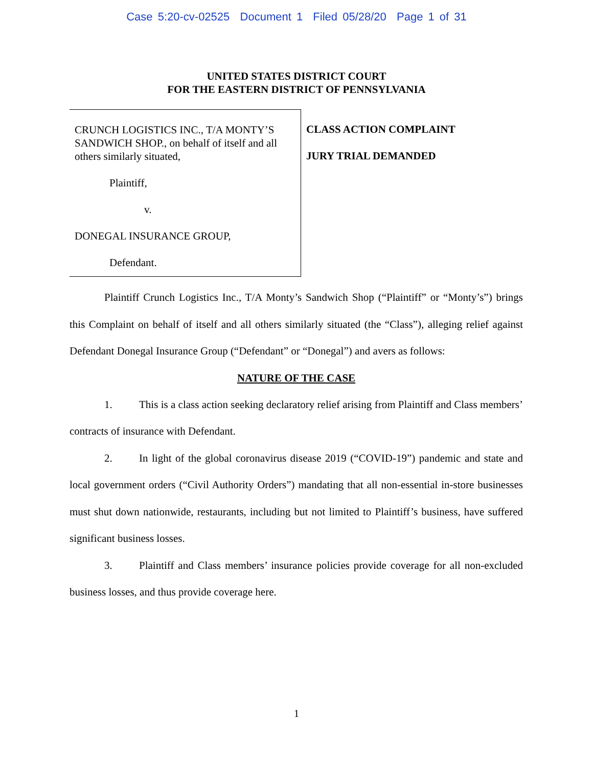Case 5:20-cv-02525 Document 1 Filed 05/28/20 Page 1 of 31
UNITED STATES DISTRICT COURT
FOR THE EASTERN DISTRICT OF PENNSYLVANIA
CRUNCH LOGISTICS INC., T/A MONTY’S SANDWICH SHOP., on behalf of itself and all others similarly situated,
Plaintiff,
v.
DONEGAL INSURANCE GROUP,
Defendant.
CLASS ACTION COMPLAINT
JURY TRIAL DEMANDED
Plaintiff Crunch Logistics Inc., T/A Monty’s Sandwich Shop (“Plaintiff” or “Monty’s”) brings this Complaint on behalf of itself and all others similarly situated (the “Class”), alleging relief against Defendant Donegal Insurance Group (“Defendant” or “Donegal”) and avers as follows:
NATURE OF THE CASE
1. This is a class action seeking declaratory relief arising from Plaintiff and Class members’ contracts of insurance with Defendant.
2. In light of the global coronavirus disease 2019 (“COVID-19”) pandemic and state and local government orders (“Civil Authority Orders”) mandating that all non-essential in-store businesses must shut down nationwide, restaurants, including but not limited to Plaintiff’s business, have suffered significant business losses.
3. Plaintiff and Class members’ insurance policies provide coverage for all non-excluded business losses, and thus provide coverage here.
1